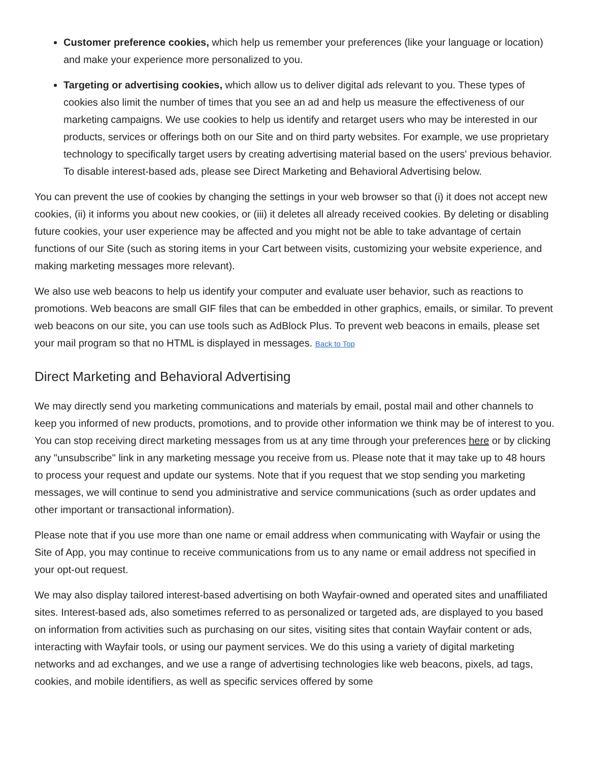Customer preference cookies, which help us remember your preferences (like your language or location) and make your experience more personalized to you.
Targeting or advertising cookies, which allow us to deliver digital ads relevant to you. These types of cookies also limit the number of times that you see an ad and help us measure the effectiveness of our marketing campaigns. We use cookies to help us identify and retarget users who may be interested in our products, services or offerings both on our Site and on third party websites. For example, we use proprietary technology to specifically target users by creating advertising material based on the users' previous behavior. To disable interest-based ads, please see Direct Marketing and Behavioral Advertising below.
You can prevent the use of cookies by changing the settings in your web browser so that (i) it does not accept new cookies, (ii) it informs you about new cookies, or (iii) it deletes all already received cookies. By deleting or disabling future cookies, your user experience may be affected and you might not be able to take advantage of certain functions of our Site (such as storing items in your Cart between visits, customizing your website experience, and making marketing messages more relevant).
We also use web beacons to help us identify your computer and evaluate user behavior, such as reactions to promotions. Web beacons are small GIF files that can be embedded in other graphics, emails, or similar. To prevent web beacons on our site, you can use tools such as AdBlock Plus. To prevent web beacons in emails, please set your mail program so that no HTML is displayed in messages. Back to Top
Direct Marketing and Behavioral Advertising
We may directly send you marketing communications and materials by email, postal mail and other channels to keep you informed of new products, promotions, and to provide other information we think may be of interest to you. You can stop receiving direct marketing messages from us at any time through your preferences here or by clicking any "unsubscribe" link in any marketing message you receive from us. Please note that it may take up to 48 hours to process your request and update our systems. Note that if you request that we stop sending you marketing messages, we will continue to send you administrative and service communications (such as order updates and other important or transactional information).
Please note that if you use more than one name or email address when communicating with Wayfair or using the Site of App, you may continue to receive communications from us to any name or email address not specified in your opt-out request.
We may also display tailored interest-based advertising on both Wayfair-owned and operated sites and unaffiliated sites. Interest-based ads, also sometimes referred to as personalized or targeted ads, are displayed to you based on information from activities such as purchasing on our sites, visiting sites that contain Wayfair content or ads, interacting with Wayfair tools, or using our payment services. We do this using a variety of digital marketing networks and ad exchanges, and we use a range of advertising technologies like web beacons, pixels, ad tags, cookies, and mobile identifiers, as well as specific services offered by some